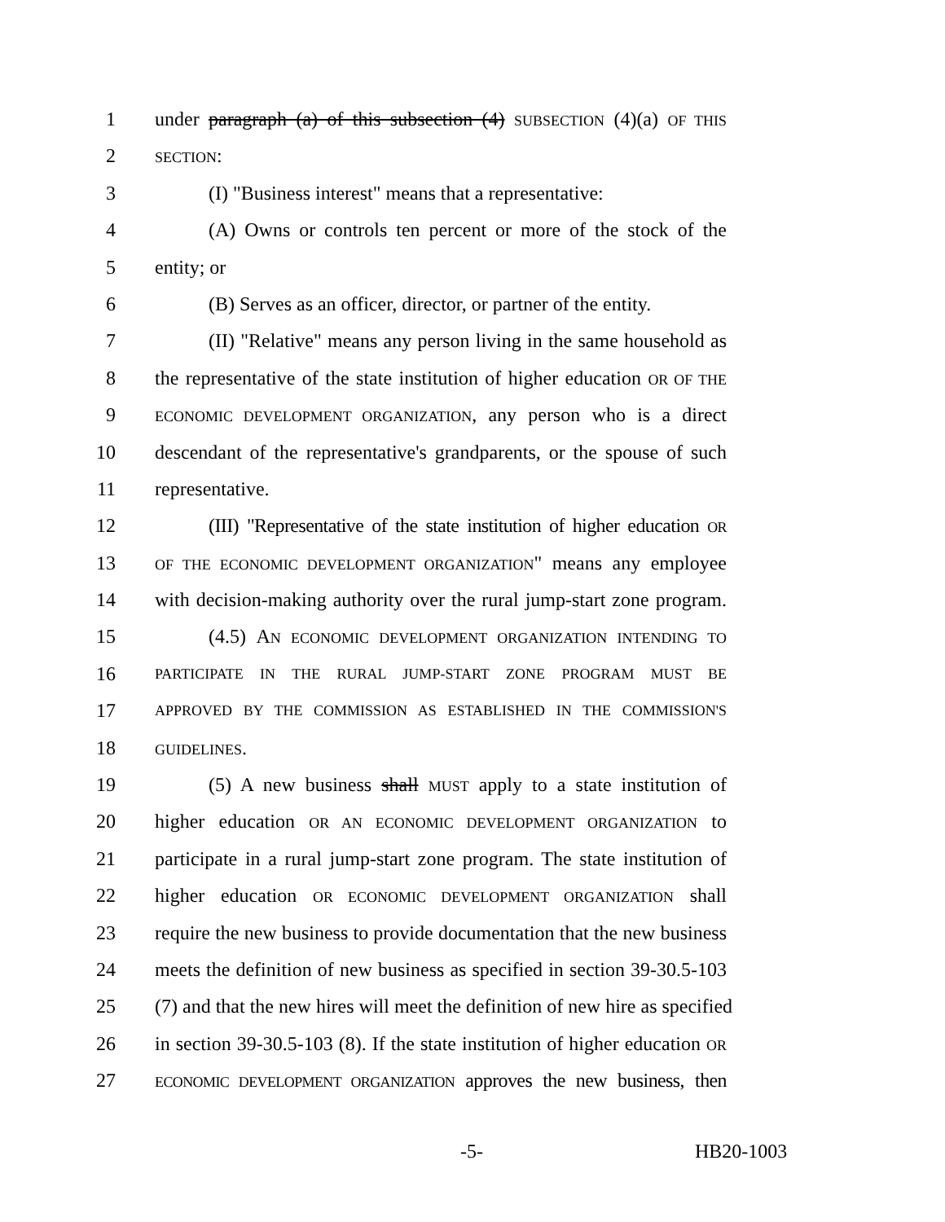1 under paragraph (a) of this subsection (4) SUBSECTION (4)(a) OF THIS
2 SECTION:
3 (I) "Business interest" means that a representative:
4 (A) Owns or controls ten percent or more of the stock of the
5 entity; or
6 (B) Serves as an officer, director, or partner of the entity.
7 (II) "Relative" means any person living in the same household as
8 the representative of the state institution of higher education OR OF THE
9 ECONOMIC DEVELOPMENT ORGANIZATION, any person who is a direct
10 descendant of the representative's grandparents, or the spouse of such
11 representative.
12 (III) "Representative of the state institution of higher education OR
13 OF THE ECONOMIC DEVELOPMENT ORGANIZATION" means any employee
14 with decision-making authority over the rural jump-start zone program.
15 (4.5) AN ECONOMIC DEVELOPMENT ORGANIZATION INTENDING TO
16 PARTICIPATE IN THE RURAL JUMP-START ZONE PROGRAM MUST BE
17 APPROVED BY THE COMMISSION AS ESTABLISHED IN THE COMMISSION'S
18 GUIDELINES.
19 (5) A new business shall MUST apply to a state institution of
20 higher education OR AN ECONOMIC DEVELOPMENT ORGANIZATION to
21 participate in a rural jump-start zone program. The state institution of
22 higher education OR ECONOMIC DEVELOPMENT ORGANIZATION shall
23 require the new business to provide documentation that the new business
24 meets the definition of new business as specified in section 39-30.5-103
25 (7) and that the new hires will meet the definition of new hire as specified
26 in section 39-30.5-103 (8). If the state institution of higher education OR
27 ECONOMIC DEVELOPMENT ORGANIZATION approves the new business, then
-5- HB20-1003